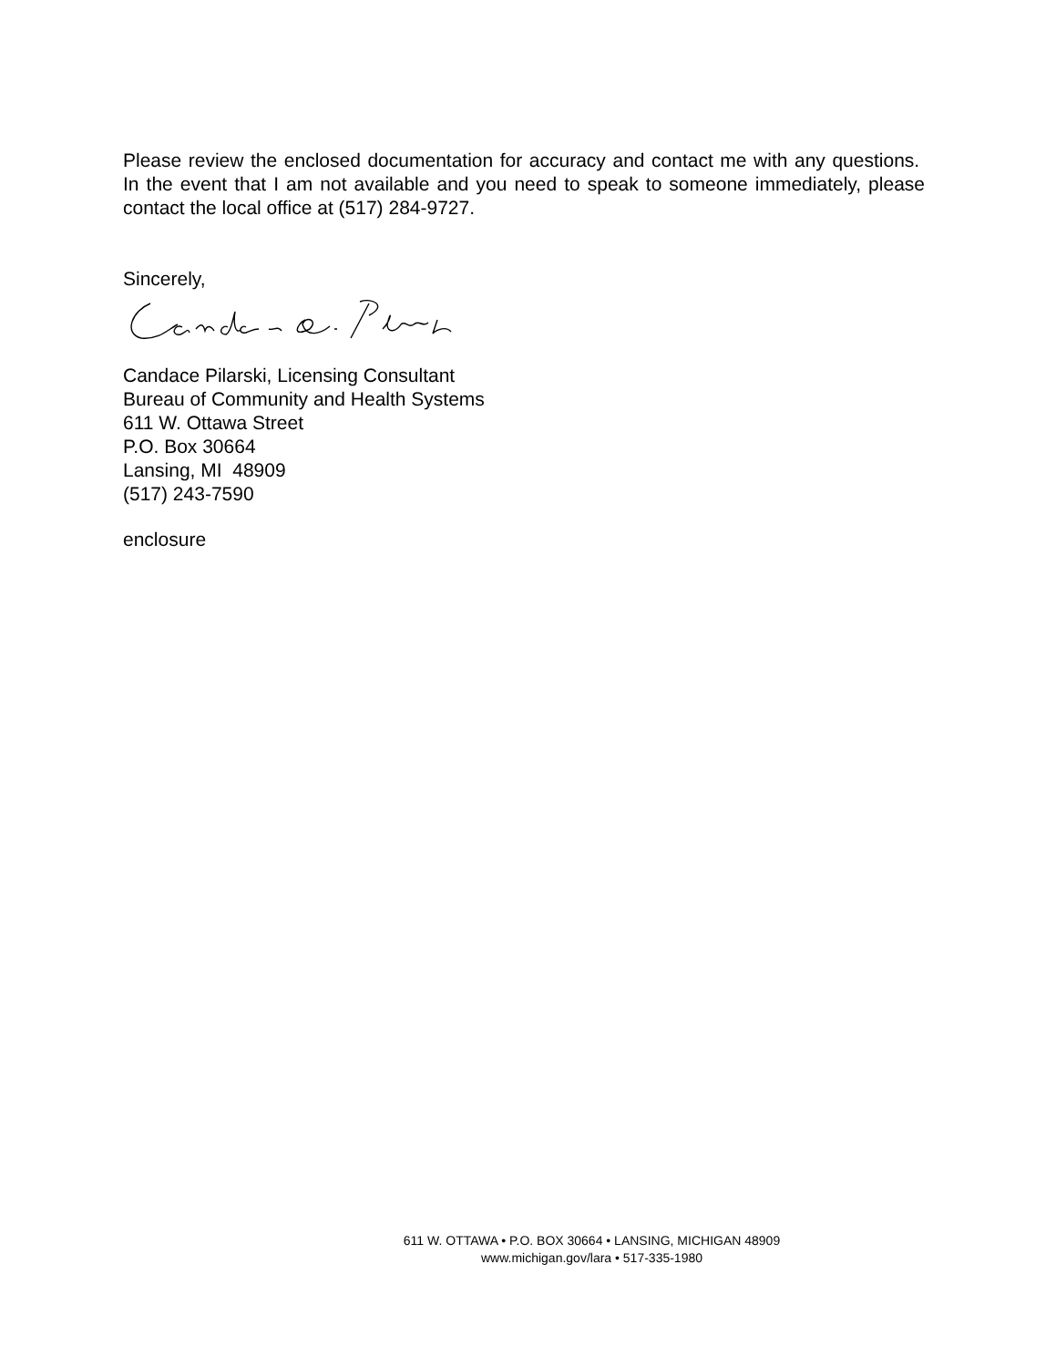Please review the enclosed documentation for accuracy and contact me with any questions. In the event that I am not available and you need to speak to someone immediately, please contact the local office at (517) 284-9727.
Sincerely,
Candace Pilarski, Licensing Consultant
Bureau of Community and Health Systems
611 W. Ottawa Street
P.O. Box 30664
Lansing, MI 48909
(517) 243-7590
enclosure
611 W. OTTAWA • P.O. BOX 30664 • LANSING, MICHIGAN 48909
www.michigan.gov/lara • 517-335-1980